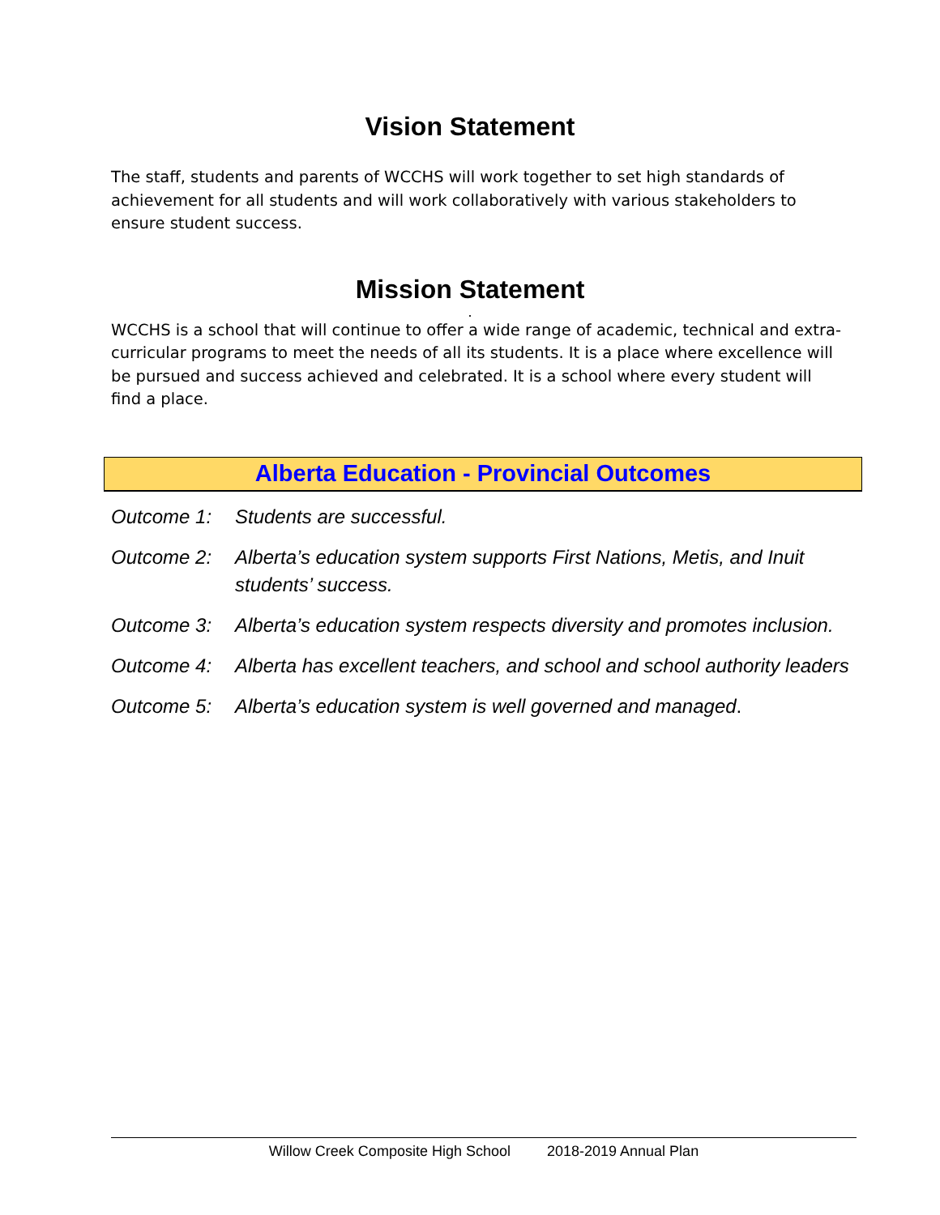Vision Statement
The staff, students and parents of WCCHS will work together to set high standards of achievement for all students and will work collaboratively with various stakeholders to ensure student success.
Mission Statement
.
WCCHS is a school that will continue to offer a wide range of academic, technical and extra-curricular programs to meet the needs of all its students. It is a place where excellence will be pursued and success achieved and celebrated. It is a school where every student will find a place.
Alberta Education - Provincial Outcomes
Outcome 1: Students are successful.
Outcome 2: Alberta’s education system supports First Nations, Metis, and Inuit students’ success.
Outcome 3: Alberta’s education system respects diversity and promotes inclusion.
Outcome 4: Alberta has excellent teachers, and school and school authority leaders
Outcome 5: Alberta’s education system is well governed and managed.
Willow Creek Composite High School 2018-2019 Annual Plan